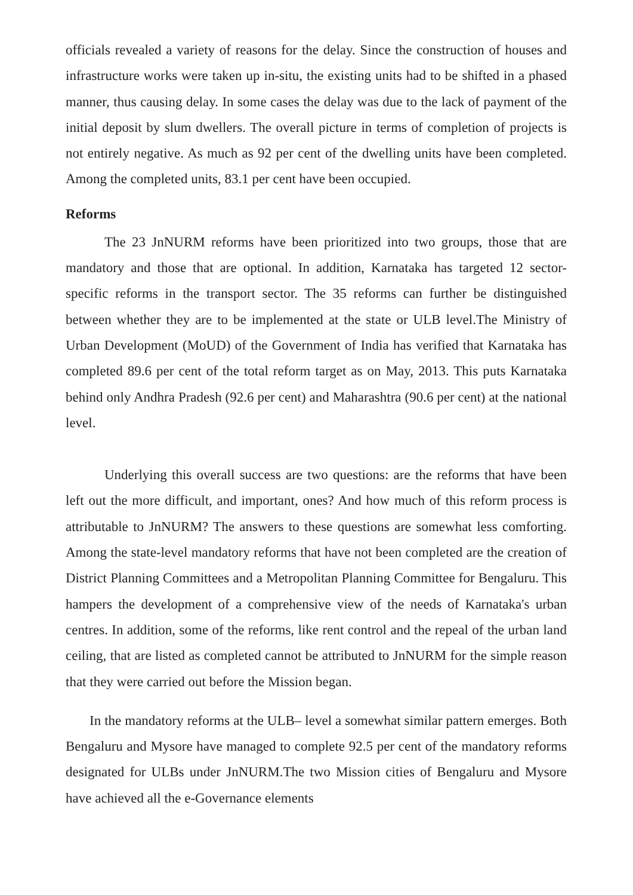officials revealed a variety of reasons for the delay. Since the construction of houses and infrastructure works were taken up in-situ, the existing units had to be shifted in a phased manner, thus causing delay. In some cases the delay was due to the lack of payment of the initial deposit by slum dwellers. The overall picture in terms of completion of projects is not entirely negative. As much as 92 per cent of the dwelling units have been completed. Among the completed units, 83.1 per cent have been occupied.
Reforms
The 23 JnNURM reforms have been prioritized into two groups, those that are mandatory and those that are optional. In addition, Karnataka has targeted 12 sector-specific reforms in the transport sector. The 35 reforms can further be distinguished between whether they are to be implemented at the state or ULB level.The Ministry of Urban Development (MoUD) of the Government of India has verified that Karnataka has completed 89.6 per cent of the total reform target as on May, 2013. This puts Karnataka behind only Andhra Pradesh (92.6 per cent) and Maharashtra (90.6 per cent) at the national level.
Underlying this overall success are two questions: are the reforms that have been left out the more difficult, and important, ones? And how much of this reform process is attributable to JnNURM? The answers to these questions are somewhat less comforting. Among the state-level mandatory reforms that have not been completed are the creation of District Planning Committees and a Metropolitan Planning Committee for Bengaluru. This hampers the development of a comprehensive view of the needs of Karnataka's urban centres. In addition, some of the reforms, like rent control and the repeal of the urban land ceiling, that are listed as completed cannot be attributed to JnNURM for the simple reason that they were carried out before the Mission began.
In the mandatory reforms at the ULB– level a somewhat similar pattern emerges. Both Bengaluru and Mysore have managed to complete 92.5 per cent of the mandatory reforms designated for ULBs under JnNURM.The two Mission cities of Bengaluru and Mysore have achieved all the e-Governance elements